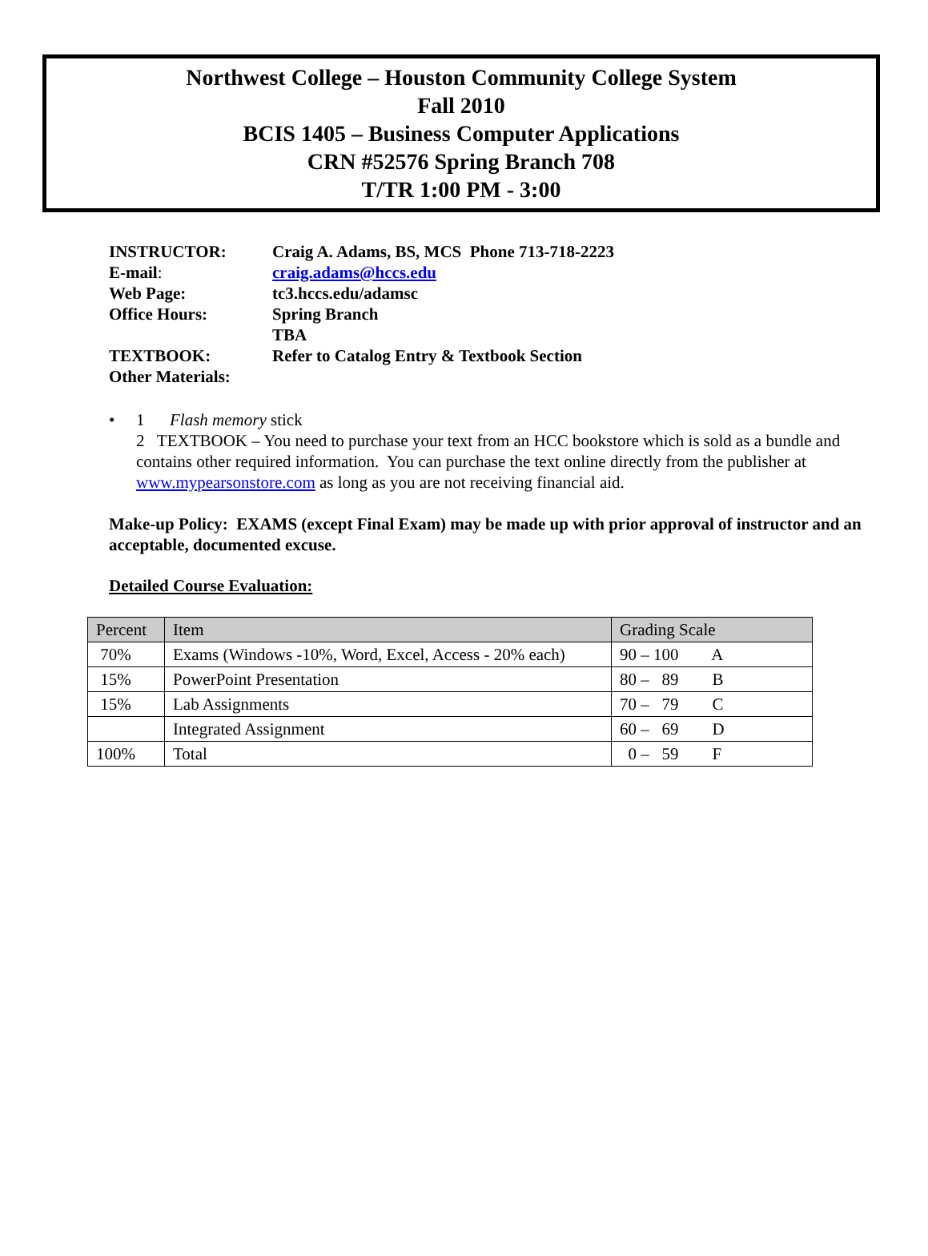Northwest College – Houston Community College System
Fall 2010
BCIS 1405 – Business Computer Applications
CRN #52576 Spring Branch 708
T/TR 1:00 PM - 3:00
| INSTRUCTOR: | Craig A. Adams, BS, MCS Phone 713-718-2223 |
| E-mail : | craig.adams@hccs.edu |
| Web Page: | tc3.hccs.edu/adamsc |
| Office Hours: | Spring Branch TBA |
| TEXTBOOK: | Refer to Catalog Entry & Textbook Section |
| Other Materials: | |
• 1 Flash memory stick
2 TEXTBOOK – You need to purchase your text from an HCC bookstore which is sold as a bundle and contains other required information. You can purchase the text online directly from the publisher at www.mypearsonstore.com as long as you are not receiving financial aid.
Make-up Policy: EXAMS (except Final Exam) may be made up with prior approval of instructor and an acceptable, documented excuse.
Detailed Course Evaluation:
| Percent | Item | Grading Scale |
| --- | --- | --- |
| 70% | Exams (Windows -10%, Word, Excel, Access - 20% each) | 90 – 100 A |
| 15% | PowerPoint Presentation | 80 – 89 B |
| 15% | Lab Assignments | 70 – 79 C |
| | Integrated Assignment | 60 – 69 D |
| 100% | Total | 0 – 59 F |